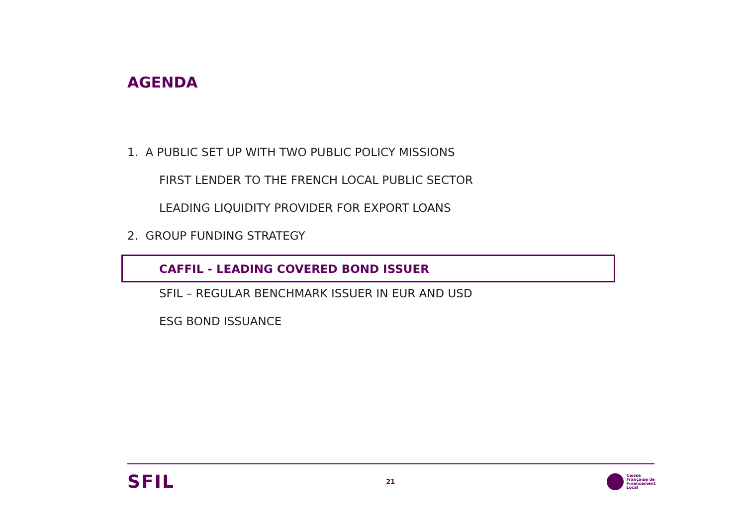AGENDA
1. A PUBLIC SET UP WITH TWO PUBLIC POLICY MISSIONS
FIRST LENDER TO THE FRENCH LOCAL PUBLIC SECTOR
LEADING LIQUIDITY PROVIDER FOR EXPORT LOANS
2. GROUP FUNDING STRATEGY
CAFFIL - LEADING COVERED BOND ISSUER
SFIL – REGULAR BENCHMARK ISSUER IN EUR AND USD
ESG BOND ISSUANCE
SFIL
21
Caisse
Française de
Financement
Local